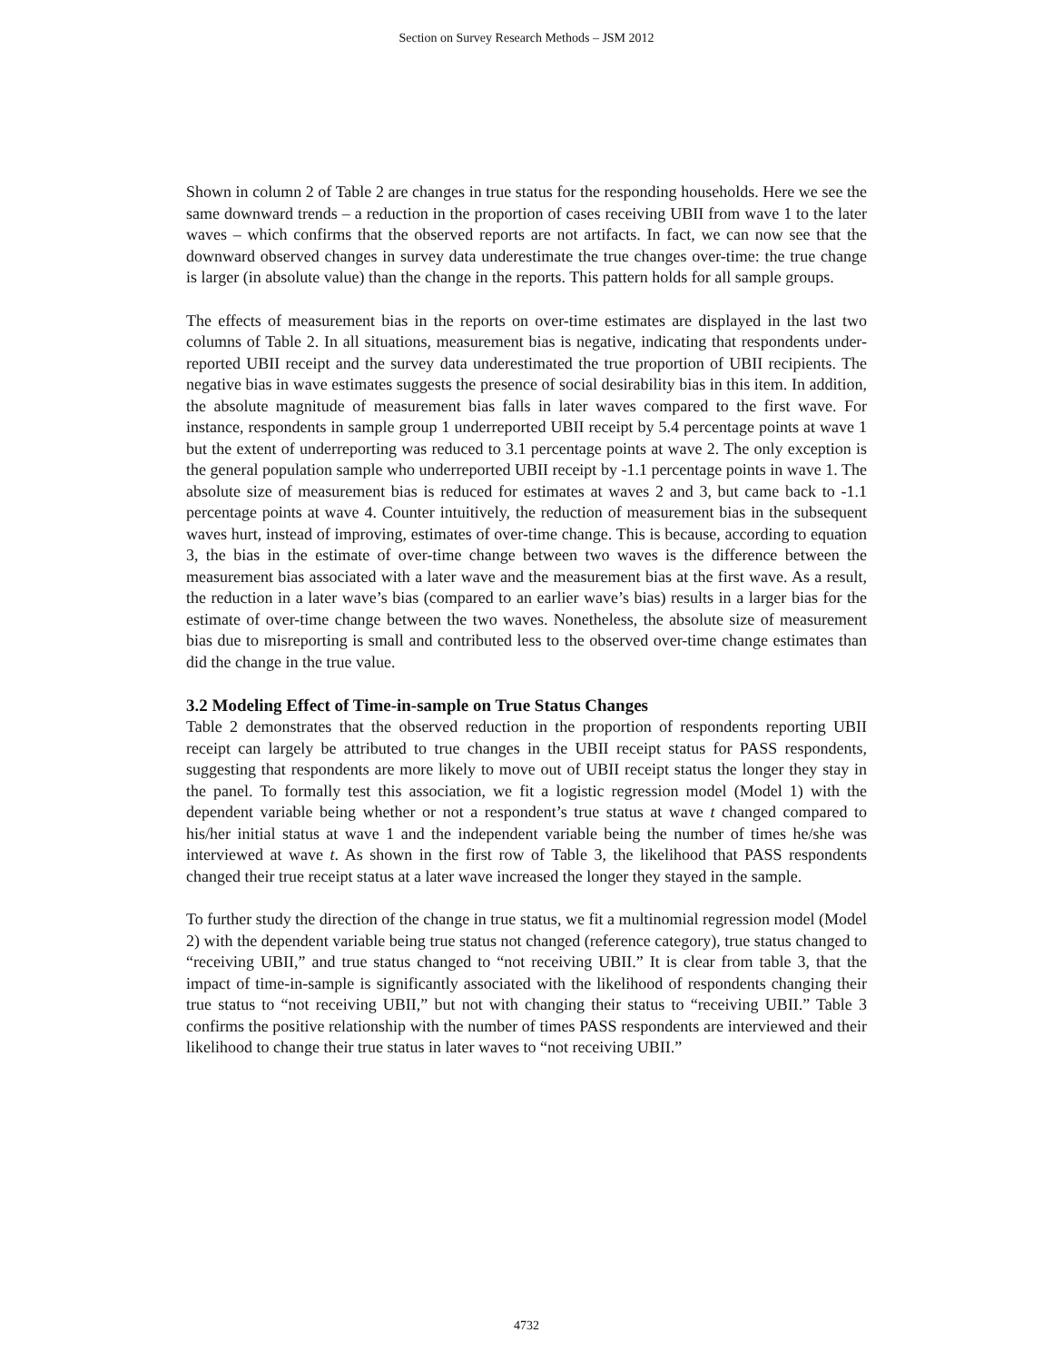Section on Survey Research Methods – JSM 2012
Shown in column 2 of Table 2 are changes in true status for the responding households. Here we see the same downward trends – a reduction in the proportion of cases receiving UBII from wave 1 to the later waves – which confirms that the observed reports are not artifacts. In fact, we can now see that the downward observed changes in survey data underestimate the true changes over-time: the true change is larger (in absolute value) than the change in the reports. This pattern holds for all sample groups.
The effects of measurement bias in the reports on over-time estimates are displayed in the last two columns of Table 2. In all situations, measurement bias is negative, indicating that respondents under-reported UBII receipt and the survey data underestimated the true proportion of UBII recipients. The negative bias in wave estimates suggests the presence of social desirability bias in this item. In addition, the absolute magnitude of measurement bias falls in later waves compared to the first wave. For instance, respondents in sample group 1 underreported UBII receipt by 5.4 percentage points at wave 1 but the extent of underreporting was reduced to 3.1 percentage points at wave 2. The only exception is the general population sample who underreported UBII receipt by -1.1 percentage points in wave 1. The absolute size of measurement bias is reduced for estimates at waves 2 and 3, but came back to -1.1 percentage points at wave 4. Counter intuitively, the reduction of measurement bias in the subsequent waves hurt, instead of improving, estimates of over-time change. This is because, according to equation 3, the bias in the estimate of over-time change between two waves is the difference between the measurement bias associated with a later wave and the measurement bias at the first wave. As a result, the reduction in a later wave’s bias (compared to an earlier wave’s bias) results in a larger bias for the estimate of over-time change between the two waves. Nonetheless, the absolute size of measurement bias due to misreporting is small and contributed less to the observed over-time change estimates than did the change in the true value.
3.2 Modeling Effect of Time-in-sample on True Status Changes
Table 2 demonstrates that the observed reduction in the proportion of respondents reporting UBII receipt can largely be attributed to true changes in the UBII receipt status for PASS respondents, suggesting that respondents are more likely to move out of UBII receipt status the longer they stay in the panel. To formally test this association, we fit a logistic regression model (Model 1) with the dependent variable being whether or not a respondent’s true status at wave t changed compared to his/her initial status at wave 1 and the independent variable being the number of times he/she was interviewed at wave t. As shown in the first row of Table 3, the likelihood that PASS respondents changed their true receipt status at a later wave increased the longer they stayed in the sample.
To further study the direction of the change in true status, we fit a multinomial regression model (Model 2) with the dependent variable being true status not changed (reference category), true status changed to “receiving UBII,” and true status changed to “not receiving UBII.” It is clear from table 3, that the impact of time-in-sample is significantly associated with the likelihood of respondents changing their true status to “not receiving UBII,” but not with changing their status to “receiving UBII.” Table 3 confirms the positive relationship with the number of times PASS respondents are interviewed and their likelihood to change their true status in later waves to “not receiving UBII.”
4732